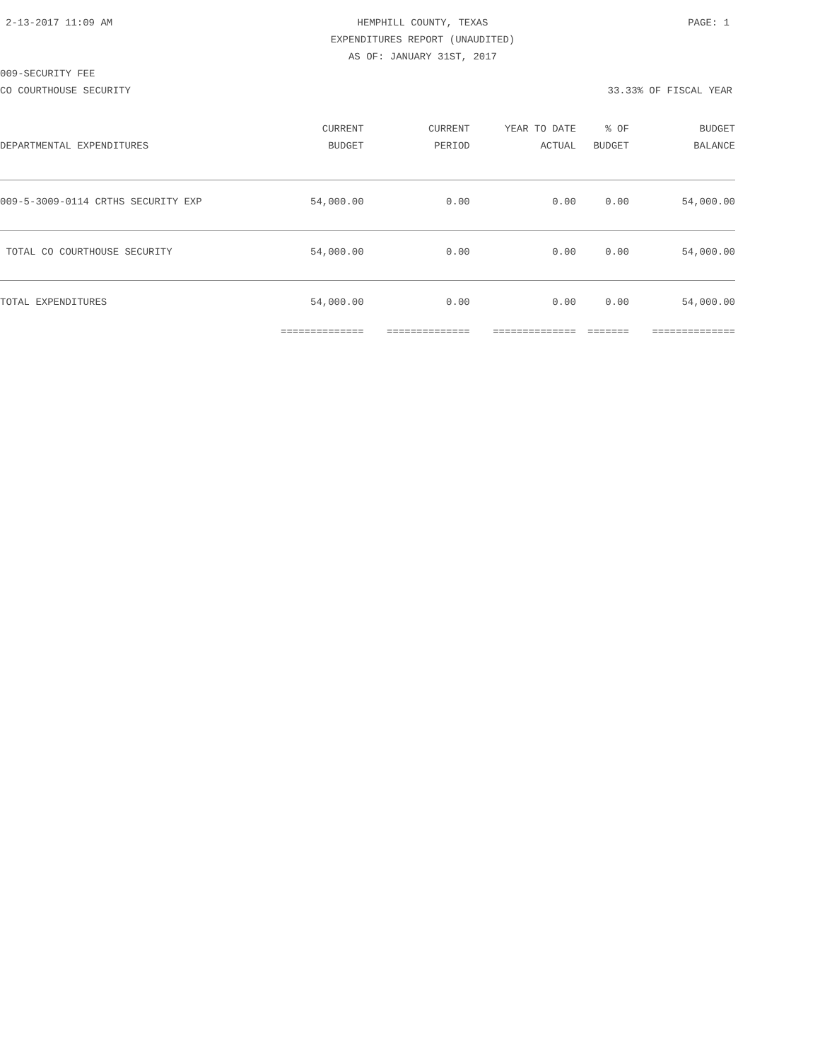2-13-2017 11:09 AM HEMPHILL COUNTY, TEXAS PAGE: 1
EXPENDITURES REPORT (UNAUDITED)
AS OF: JANUARY 31ST, 2017
009-SECURITY FEE
CO COURTHOUSE SECURITY 33.33% OF FISCAL YEAR
| | CURRENT | CURRENT | YEAR TO DATE | % OF | BUDGET |
| --- | --- | --- | --- | --- | --- |
| DEPARTMENTAL EXPENDITURES | BUDGET | PERIOD | ACTUAL | BUDGET | BALANCE |
| 009-5-3009-0114 CRTHS SECURITY EXP | 54,000.00 | 0.00 | 0.00 | 0.00 | 54,000.00 |
| TOTAL CO COURTHOUSE SECURITY | 54,000.00 | 0.00 | 0.00 | 0.00 | 54,000.00 |
| TOTAL EXPENDITURES | 54,000.00 | 0.00 | 0.00 | 0.00 | 54,000.00 |
| | ============== | ============== | ============== | ======= | ============== |